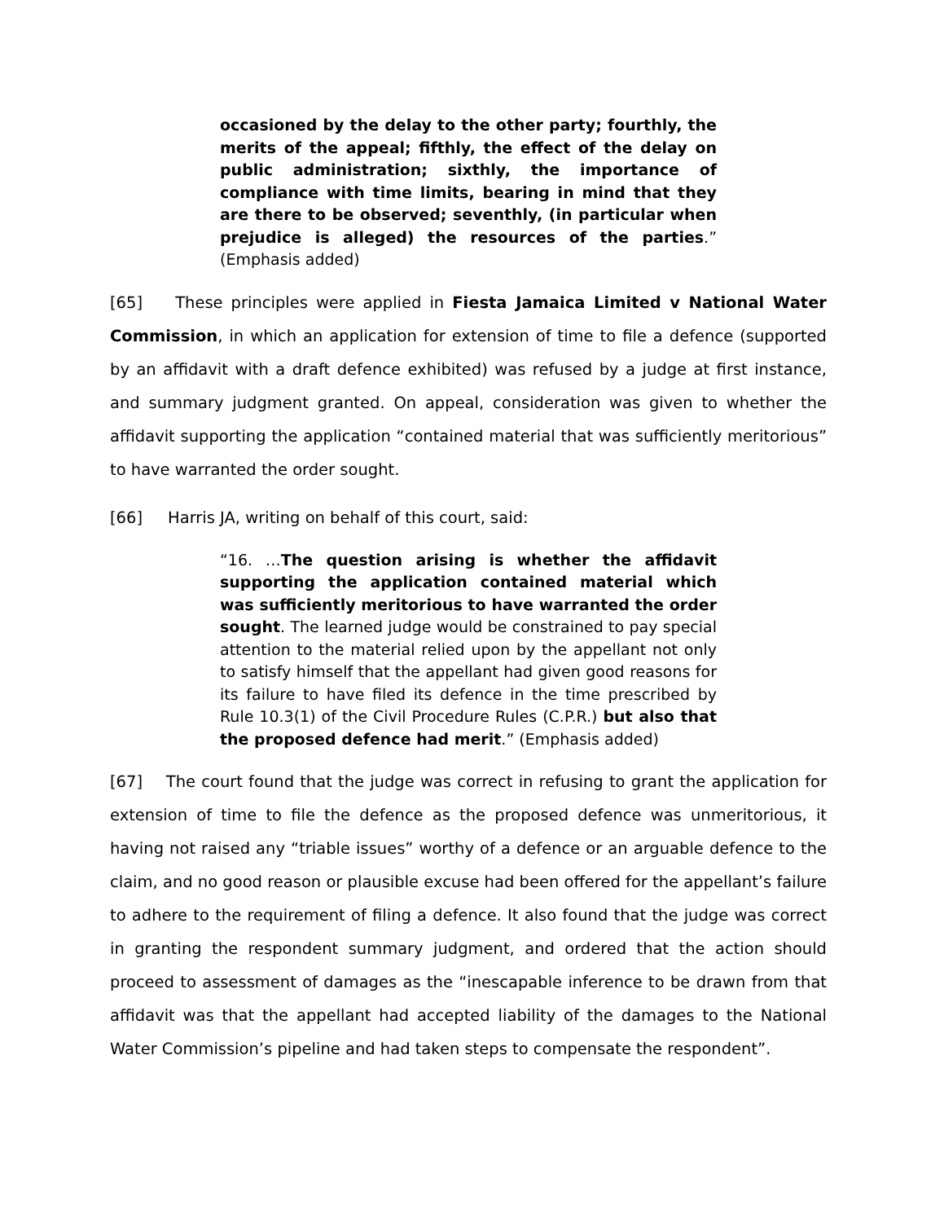occasioned by the delay to the other party; fourthly, the merits of the appeal; fifthly, the effect of the delay on public administration; sixthly, the importance of compliance with time limits, bearing in mind that they are there to be observed; seventhly, (in particular when prejudice is alleged) the resources of the parties.” (Emphasis added)
[65] These principles were applied in Fiesta Jamaica Limited v National Water Commission, in which an application for extension of time to file a defence (supported by an affidavit with a draft defence exhibited) was refused by a judge at first instance, and summary judgment granted. On appeal, consideration was given to whether the affidavit supporting the application “contained material that was sufficiently meritorious” to have warranted the order sought.
[66] Harris JA, writing on behalf of this court, said:
“16. …The question arising is whether the affidavit supporting the application contained material which was sufficiently meritorious to have warranted the order sought. The learned judge would be constrained to pay special attention to the material relied upon by the appellant not only to satisfy himself that the appellant had given good reasons for its failure to have filed its defence in the time prescribed by Rule 10.3(1) of the Civil Procedure Rules (C.P.R.) but also that the proposed defence had merit.” (Emphasis added)
[67] The court found that the judge was correct in refusing to grant the application for extension of time to file the defence as the proposed defence was unmeritorious, it having not raised any “triable issues” worthy of a defence or an arguable defence to the claim, and no good reason or plausible excuse had been offered for the appellant’s failure to adhere to the requirement of filing a defence. It also found that the judge was correct in granting the respondent summary judgment, and ordered that the action should proceed to assessment of damages as the “inescapable inference to be drawn from that affidavit was that the appellant had accepted liability of the damages to the National Water Commission’s pipeline and had taken steps to compensate the respondent”.